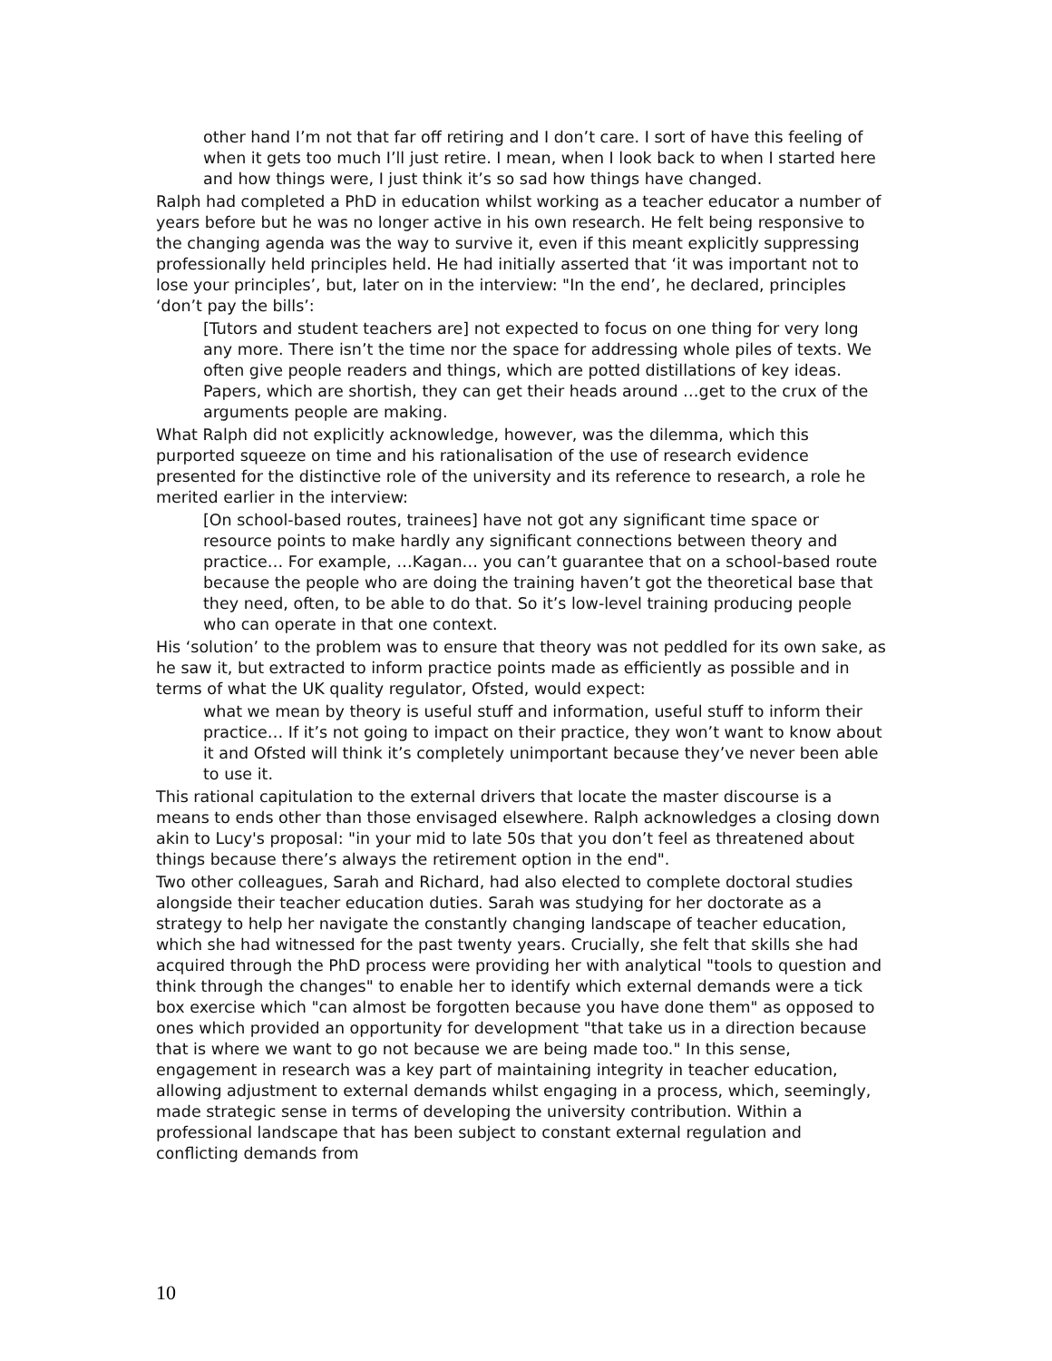other hand I’m not that far off retiring and I don’t care. I sort of have this feeling of when it gets too much I’ll just retire. I mean, when I look back to when I started here and how things were, I just think it’s so sad how things have changed.
Ralph had completed a PhD in education whilst working as a teacher educator a number of years before but he was no longer active in his own research. He felt being responsive to the changing agenda was the way to survive it, even if this meant explicitly suppressing professionally held principles held. He had initially asserted that ‘it was important not to lose your principles’, but, later on in the interview: "In the end’, he declared, principles ‘don’t pay the bills’:
[Tutors and student teachers are] not expected to focus on one thing for very long any more. There isn’t the time nor the space for addressing whole piles of texts. We often give people readers and things, which are potted distillations of key ideas. Papers, which are shortish, they can get their heads around …get to the crux of the arguments people are making.
What Ralph did not explicitly acknowledge, however, was the dilemma, which this purported squeeze on time and his rationalisation of the use of research evidence presented for the distinctive role of the university and its reference to research, a role he merited earlier in the interview:
[On school-based routes, trainees] have not got any significant time space or resource points to make hardly any significant connections between theory and practice… For example, …Kagan… you can’t guarantee that on a school-based route because the people who are doing the training haven’t got the theoretical base that they need, often, to be able to do that. So it’s low-level training producing people who can operate in that one context.
His ‘solution’ to the problem was to ensure that theory was not peddled for its own sake, as he saw it, but extracted to inform practice points made as efficiently as possible and in terms of what the UK quality regulator, Ofsted, would expect:
what we mean by theory is useful stuff and information, useful stuff to inform their practice… If it’s not going to impact on their practice, they won’t want to know about it and Ofsted will think it’s completely unimportant because they’ve never been able to use it.
This rational capitulation to the external drivers that locate the master discourse is a means to ends other than those envisaged elsewhere. Ralph acknowledges a closing down akin to Lucy's proposal: "in your mid to late 50s that you don’t feel as threatened about things because there’s always the retirement option in the end".
Two other colleagues, Sarah and Richard, had also elected to complete doctoral studies alongside their teacher education duties. Sarah was studying for her doctorate as a strategy to help her navigate the constantly changing landscape of teacher education, which she had witnessed for the past twenty years. Crucially, she felt that skills she had acquired through the PhD process were providing her with analytical "tools to question and think through the changes" to enable her to identify which external demands were a tick box exercise which "can almost be forgotten because you have done them" as opposed to ones which provided an opportunity for development "that take us in a direction because that is where we want to go not because we are being made too." In this sense, engagement in research was a key part of maintaining integrity in teacher education, allowing adjustment to external demands whilst engaging in a process, which, seemingly, made strategic sense in terms of developing the university contribution. Within a professional landscape that has been subject to constant external regulation and conflicting demands from
10